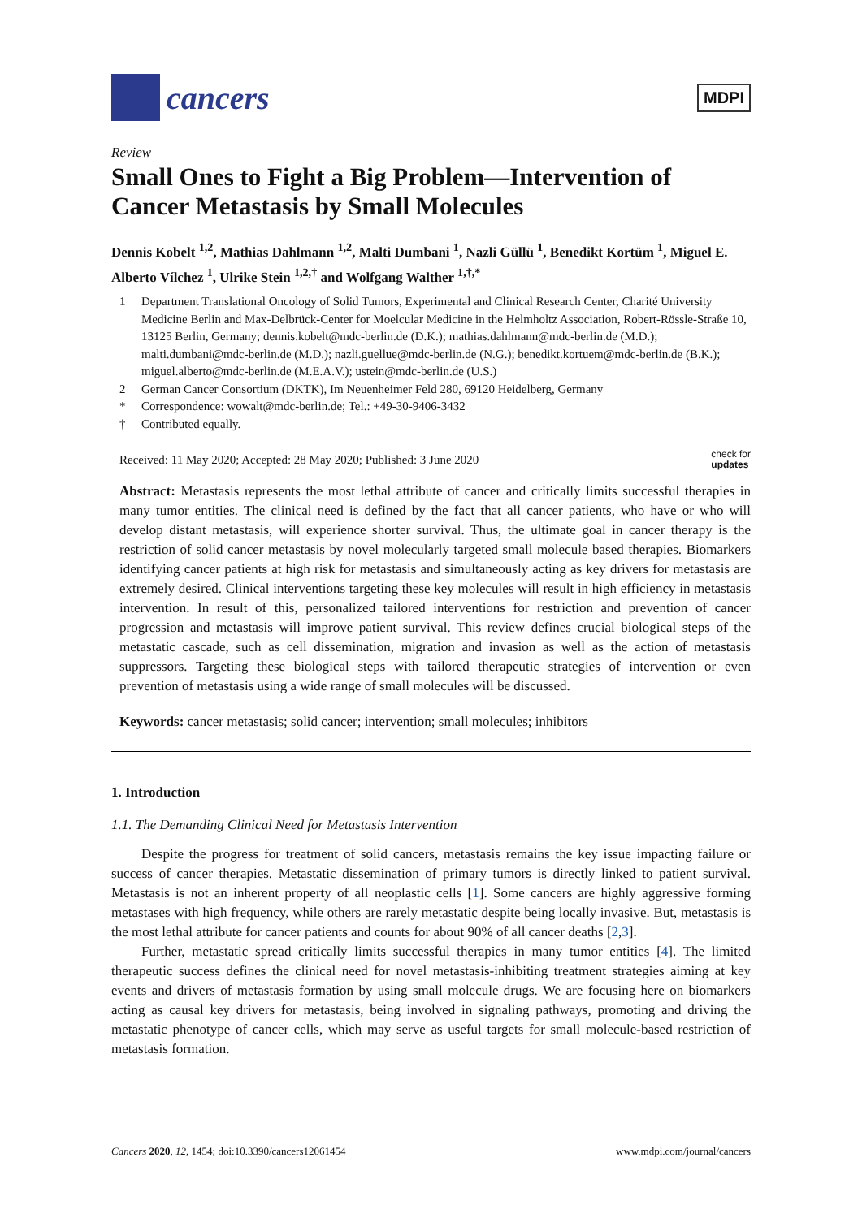cancers
MDPI
Review
Small Ones to Fight a Big Problem—Intervention of Cancer Metastasis by Small Molecules
Dennis Kobelt <sup>1,2</sup>, Mathias Dahlmann <sup>1,2</sup>, Malti Dumbani <sup>1</sup>, Nazli Güllü <sup>1</sup>, Benedikt Kortüm <sup>1</sup>, Miguel E. Alberto Vílchez <sup>1</sup>, Ulrike Stein <sup>1,2,†</sup> and Wolfgang Walther <sup>1,†,*</sup>
1 Department Translational Oncology of Solid Tumors, Experimental and Clinical Research Center, Charité University Medicine Berlin and Max-Delbrück-Center for Moelcular Medicine in the Helmholtz Association, Robert-Rössle-Straße 10, 13125 Berlin, Germany; dennis.kobelt@mdc-berlin.de (D.K.); mathias.dahlmann@mdc-berlin.de (M.D.); malti.dumbani@mdc-berlin.de (M.D.); nazli.guellue@mdc-berlin.de (N.G.); benedikt.kortuem@mdc-berlin.de (B.K.); miguel.alberto@mdc-berlin.de (M.E.A.V.); ustein@mdc-berlin.de (U.S.)
2 German Cancer Consortium (DKTK), Im Neuenheimer Feld 280, 69120 Heidelberg, Germany
* Correspondence: wowalt@mdc-berlin.de; Tel.: +49-30-9406-3432
† Contributed equally.
Received: 11 May 2020; Accepted: 28 May 2020; Published: 3 June 2020 check for
updates
Abstract: Metastasis represents the most lethal attribute of cancer and critically limits successful therapies in many tumor entities. The clinical need is defined by the fact that all cancer patients, who have or who will develop distant metastasis, will experience shorter survival. Thus, the ultimate goal in cancer therapy is the restriction of solid cancer metastasis by novel molecularly targeted small molecule based therapies. Biomarkers identifying cancer patients at high risk for metastasis and simultaneously acting as key drivers for metastasis are extremely desired. Clinical interventions targeting these key molecules will result in high efficiency in metastasis intervention. In result of this, personalized tailored interventions for restriction and prevention of cancer progression and metastasis will improve patient survival. This review defines crucial biological steps of the metastatic cascade, such as cell dissemination, migration and invasion as well as the action of metastasis suppressors. Targeting these biological steps with tailored therapeutic strategies of intervention or even prevention of metastasis using a wide range of small molecules will be discussed.
Keywords: cancer metastasis; solid cancer; intervention; small molecules; inhibitors
1. Introduction
1.1. The Demanding Clinical Need for Metastasis Intervention
Despite the progress for treatment of solid cancers, metastasis remains the key issue impacting failure or success of cancer therapies. Metastatic dissemination of primary tumors is directly linked to patient survival. Metastasis is not an inherent property of all neoplastic cells [1]. Some cancers are highly aggressive forming metastases with high frequency, while others are rarely metastatic despite being locally invasive. But, metastasis is the most lethal attribute for cancer patients and counts for about 90% of all cancer deaths [2,3].
Further, metastatic spread critically limits successful therapies in many tumor entities [4]. The limited therapeutic success defines the clinical need for novel metastasis-inhibiting treatment strategies aiming at key events and drivers of metastasis formation by using small molecule drugs. We are focusing here on biomarkers acting as causal key drivers for metastasis, being involved in signaling pathways, promoting and driving the metastatic phenotype of cancer cells, which may serve as useful targets for small molecule-based restriction of metastasis formation.
Cancers 2020, 12, 1454; doi:10.3390/cancers12061454 www.mdpi.com/journal/cancers